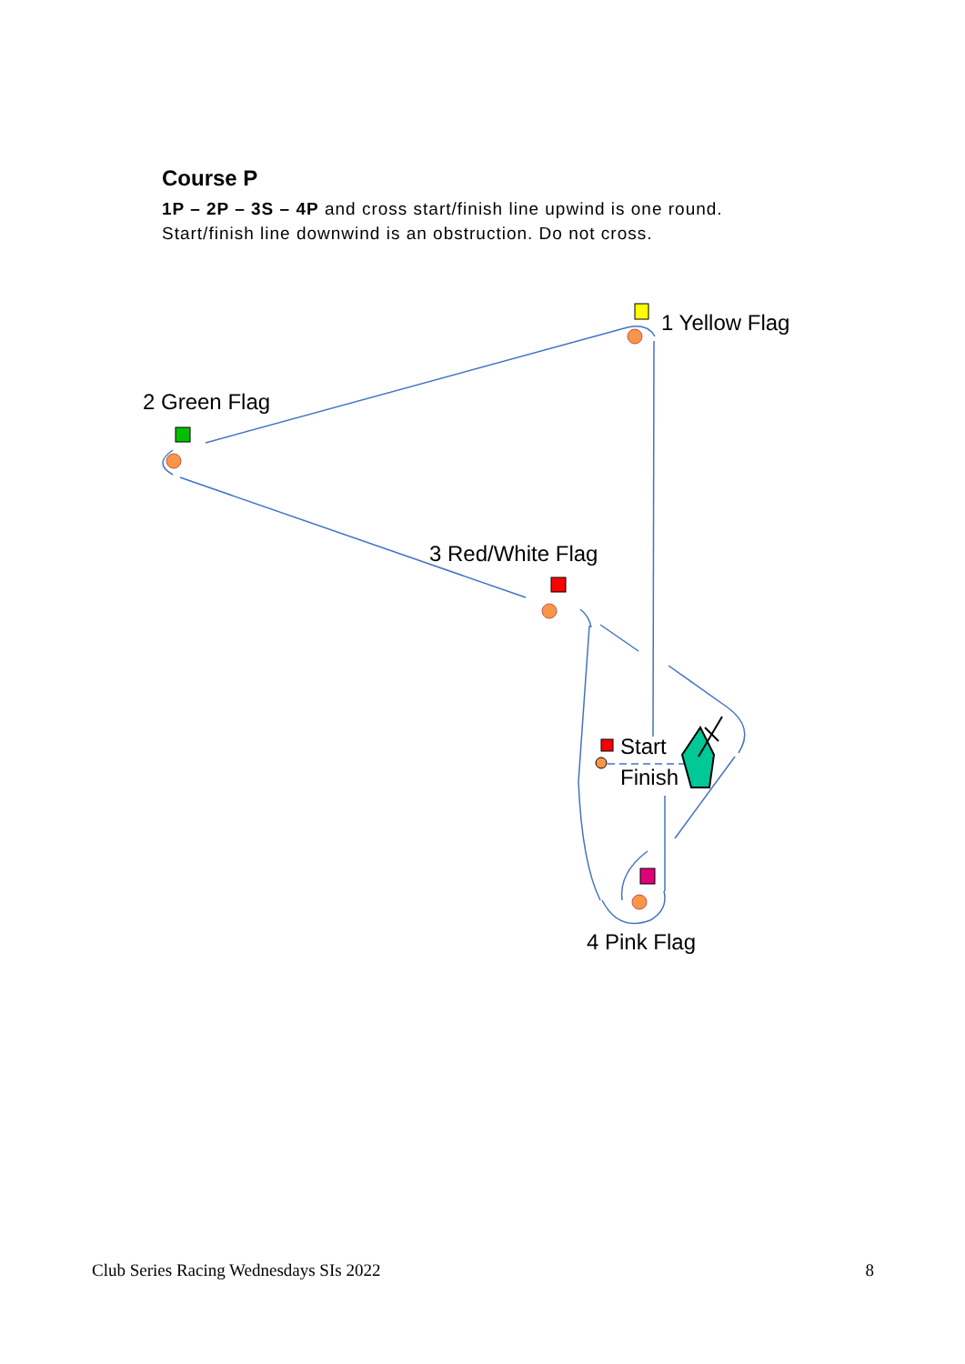Course P
1P – 2P – 3S – 4P and cross start/finish line upwind is one round.
Start/finish line downwind is an obstruction. Do not cross.
1 Yellow Flag
2 Green Flag
3 Red/White Flag
Start
Finish
4 Pink Flag
Club Series Racing Wednesdays SIs 2022 8